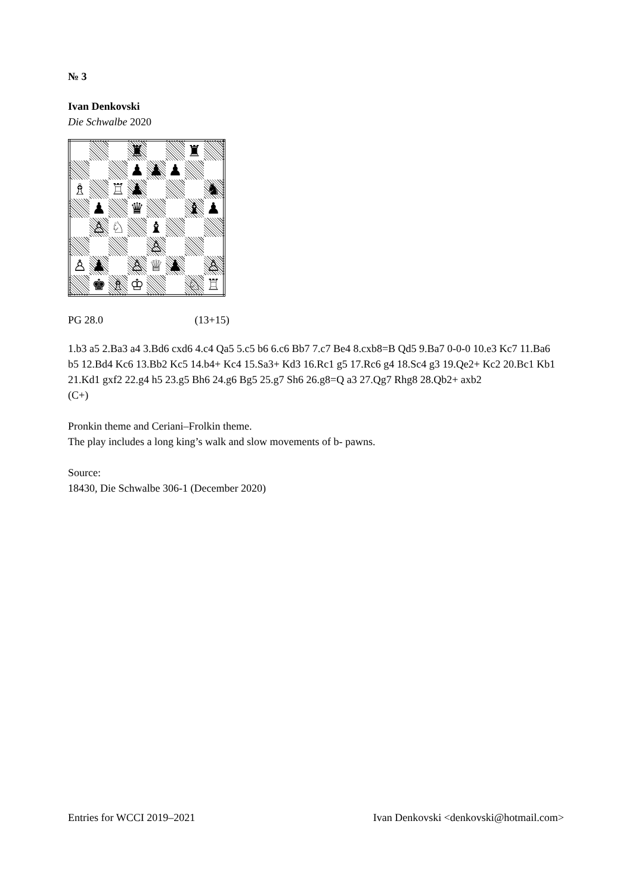№ 3
Ivan Denkovski
Die Schwalbe 2020
| | | | ♜ | | | ♜ | |
| | | | ♟ | ♟ | ♟ | | |
| ♗ | | ♖ | ♟ | | | | ♞ |
| | ♟ | | ♛ | | | ♝ | ♟ |
| | ♙ | ♘ | | ♝ | | | |
| | | | | ♙ | | | |
| ♙ | ♟ | | ♙ | ♕ | ♟ | | ♙ |
| | ♚ | ♗ | ♔ | | | ♘ | ♖ |
PG 28.0 (13+15)
1.b3 a5 2.Ba3 a4 3.Bd6 cxd6 4.c4 Qa5 5.c5 b6 6.c6 Bb7 7.c7 Be4 8.cxb8=B Qd5 9.Ba7 0-0-0 10.e3 Kc7 11.Ba6 b5 12.Bd4 Kc6 13.Bb2 Kc5 14.b4+ Kc4 15.Sa3+ Kd3 16.Rc1 g5 17.Rc6 g4 18.Sc4 g3 19.Qe2+ Kc2 20.Bc1 Kb1 21.Kd1 gxf2 22.g4 h5 23.g5 Bh6 24.g6 Bg5 25.g7 Sh6 26.g8=Q a3 27.Qg7 Rhg8 28.Qb2+ axb2
(C+)
Pronkin theme and Ceriani–Frolkin theme.
The play includes a long king’s walk and slow movements of b- pawns.
Source:
18430, Die Schwalbe 306-1 (December 2020)
Entries for WCCI 2019–2021 Ivan Denkovski <denkovski@hotmail.com>